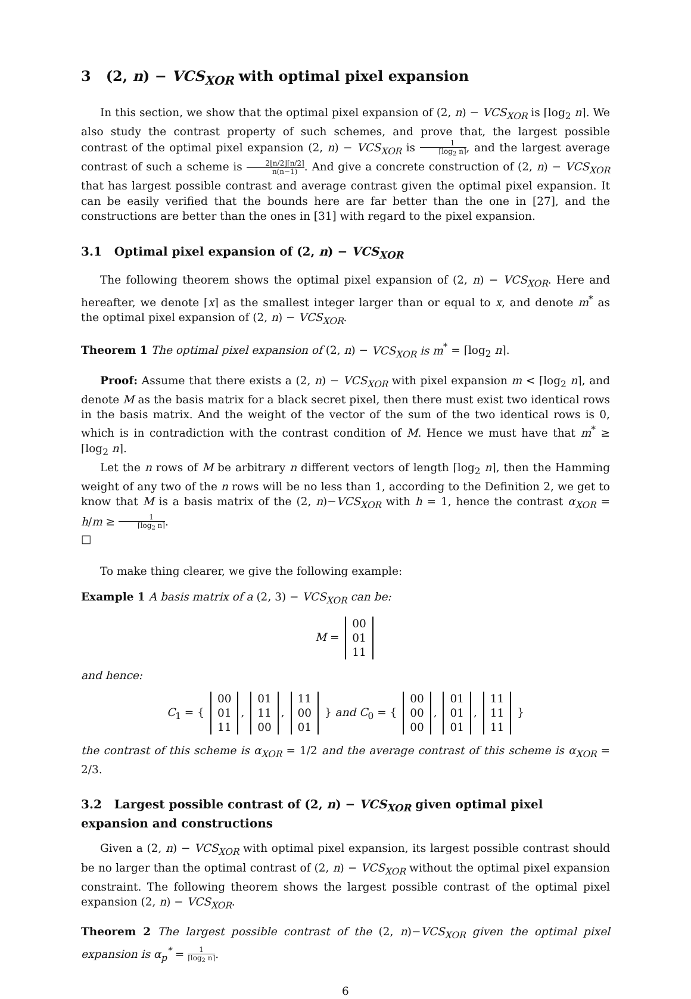3 (2, n) − VCS<sub>XOR</sub> with optimal pixel expansion
In this section, we show that the optimal pixel expansion of (2, n) − VCS<sub>XOR</sub> is ⌈log<sub>2</sub> n⌉. We also study the contrast property of such schemes, and prove that, the largest possible contrast of the optimal pixel expansion (2, n) − VCS<sub>XOR</sub> is 1 ⌈log<sub>2</sub> n⌉, and the largest average contrast of such a scheme is 2⌊n/2⌋⌈n/2⌉ n(n−1). And give a concrete construction of (2, n) − VCS<sub>XOR</sub> that has largest possible contrast and average contrast given the optimal pixel expansion. It can be easily verified that the bounds here are far better than the one in [27], and the constructions are better than the ones in [31] with regard to the pixel expansion.
3.1 Optimal pixel expansion of (2, n) − VCS<sub>XOR</sub>
The following theorem shows the optimal pixel expansion of (2, n) − VCS<sub>XOR</sub>. Here and hereafter, we denote ⌈x⌉ as the smallest integer larger than or equal to x, and denote m<sup>*</sup> as the optimal pixel expansion of (2, n) − VCS<sub>XOR</sub>.
Theorem 1 The optimal pixel expansion of (2, n) − VCS<sub>XOR</sub> is m<sup>*</sup> = ⌈log<sub>2</sub> n⌉.
Proof: Assume that there exists a (2, n) − VCS<sub>XOR</sub> with pixel expansion m < ⌈log<sub>2</sub> n⌉, and denote M as the basis matrix for a black secret pixel, then there must exist two identical rows in the basis matrix. And the weight of the vector of the sum of the two identical rows is 0, which is in contradiction with the contrast condition of M. Hence we must have that m<sup>*</sup> ≥ ⌈log<sub>2</sub> n⌉.
Let the n rows of M be arbitrary n different vectors of length ⌈log<sub>2</sub> n⌉, then the Hamming weight of any two of the n rows will be no less than 1, according to the Definition 2, we get to know that M is a basis matrix of the (2, n)−VCS<sub>XOR</sub> with h = 1, hence the contrast α<sub>XOR</sub> = h/m ≥ 1 ⌈log<sub>2</sub> n⌉.
□
To make thing clearer, we give the following example:
Example 1 A basis matrix of a (2, 3) − VCS<sub>XOR</sub> can be:
M = 00
01
11
and hence:
C<sub>1</sub> = { 00
01
11, 01
11
00, 11
00
01 } and C<sub>0</sub> = { 00
00
00, 01
01
01, 11
11
11 }
the contrast of this scheme is α<sub>XOR</sub> = 1/2 and the average contrast of this scheme is α<sub>XOR</sub> = 2/3.
3.2 Largest possible contrast of (2, n) − VCS<sub>XOR</sub> given optimal pixel expansion and constructions
Given a (2, n) − VCS<sub>XOR</sub> with optimal pixel expansion, its largest possible contrast should be no larger than the optimal contrast of (2, n) − VCS<sub>XOR</sub> without the optimal pixel expansion constraint. The following theorem shows the largest possible contrast of the optimal pixel expansion (2, n) − VCS<sub>XOR</sub>.
Theorem 2 The largest possible contrast of the (2, n)−VCS<sub>XOR</sub> given the optimal pixel expansion is α<sub>p</sub><sup>*</sup> = 1 ⌈log<sub>2</sub> n⌉.
6